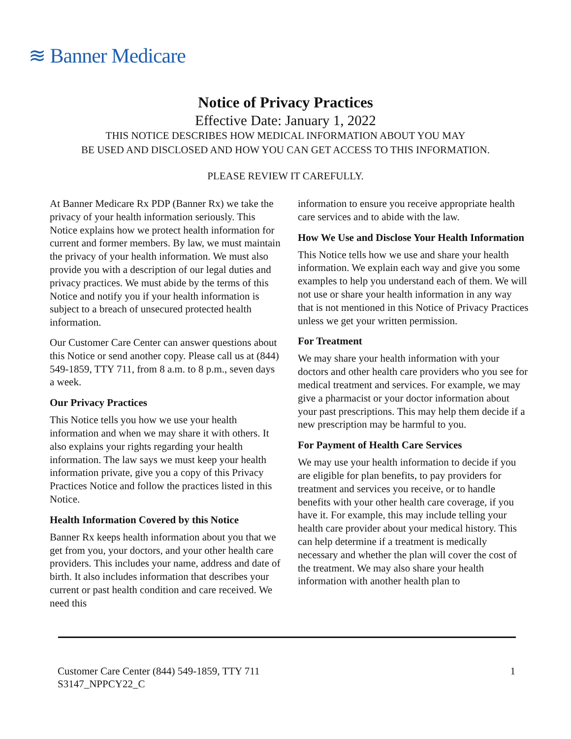≋ Banner Medicare
Notice of Privacy Practices
Effective Date: January 1, 2022
THIS NOTICE DESCRIBES HOW MEDICAL INFORMATION ABOUT YOU MAY
BE USED AND DISCLOSED AND HOW YOU CAN GET ACCESS TO THIS INFORMATION.
PLEASE REVIEW IT CAREFULLY.
At Banner Medicare Rx PDP (Banner Rx) we take the privacy of your health information seriously. This Notice explains how we protect health information for current and former members. By law, we must maintain the privacy of your health information. We must also provide you with a description of our legal duties and privacy practices. We must abide by the terms of this Notice and notify you if your health information is subject to a breach of unsecured protected health information.
Our Customer Care Center can answer questions about this Notice or send another copy. Please call us at (844) 549-1859, TTY 711, from 8 a.m. to 8 p.m., seven days a week.
Our Privacy Practices
This Notice tells you how we use your health information and when we may share it with others. It also explains your rights regarding your health information. The law says we must keep your health information private, give you a copy of this Privacy Practices Notice and follow the practices listed in this Notice.
Health Information Covered by this Notice
Banner Rx keeps health information about you that we get from you, your doctors, and your other health care providers. This includes your name, address and date of birth. It also includes information that describes your current or past health condition and care received. We need this
information to ensure you receive appropriate health care services and to abide with the law.
How We Use and Disclose Your Health Information
This Notice tells how we use and share your health information. We explain each way and give you some examples to help you understand each of them. We will not use or share your health information in any way that is not mentioned in this Notice of Privacy Practices unless we get your written permission.
For Treatment
We may share your health information with your doctors and other health care providers who you see for medical treatment and services. For example, we may give a pharmacist or your doctor information about your past prescriptions. This may help them decide if a new prescription may be harmful to you.
For Payment of Health Care Services
We may use your health information to decide if you are eligible for plan benefits, to pay providers for treatment and services you receive, or to handle benefits with your other health care coverage, if you have it. For example, this may include telling your health care provider about your medical history. This can help determine if a treatment is medically necessary and whether the plan will cover the cost of the treatment. We may also share your health information with another health plan to
Customer Care Center (844) 549-1859, TTY 711
S3147_NPPCY22_C
1